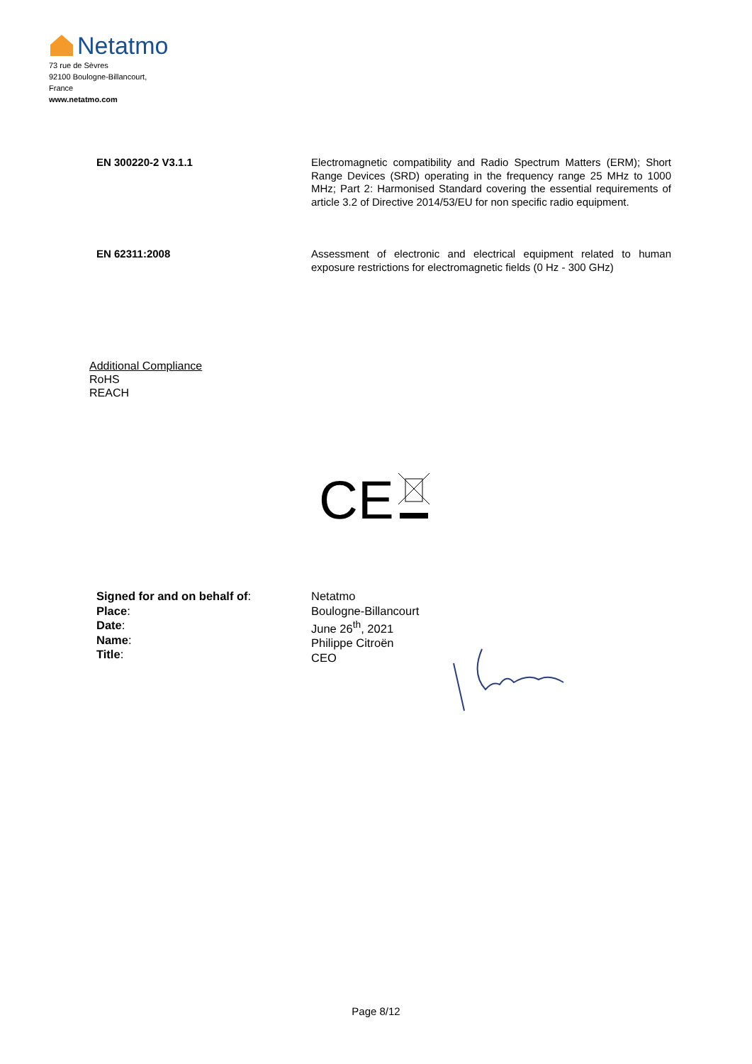Netatmo
73 rue de Sèvres
92100 Boulogne-Billancourt,
France
www.netatmo.com
EN 300220-2 V3.1.1 Electromagnetic compatibility and Radio Spectrum Matters (ERM); Short Range Devices (SRD) operating in the frequency range 25 MHz to 1000 MHz; Part 2: Harmonised Standard covering the essential requirements of article 3.2 of Directive 2014/53/EU for non specific radio equipment.
EN 62311:2008 Assessment of electronic and electrical equipment related to human exposure restrictions for electromagnetic fields (0 Hz - 300 GHz)
Additional Compliance
RoHS
REACH
CE
Signed for and on behalf of:
Place:
Date:
Name:
Title:
Netatmo
Boulogne-Billancourt
June 26<sup>th</sup>, 2021
Philippe Citroën
CEO
Page 8/12